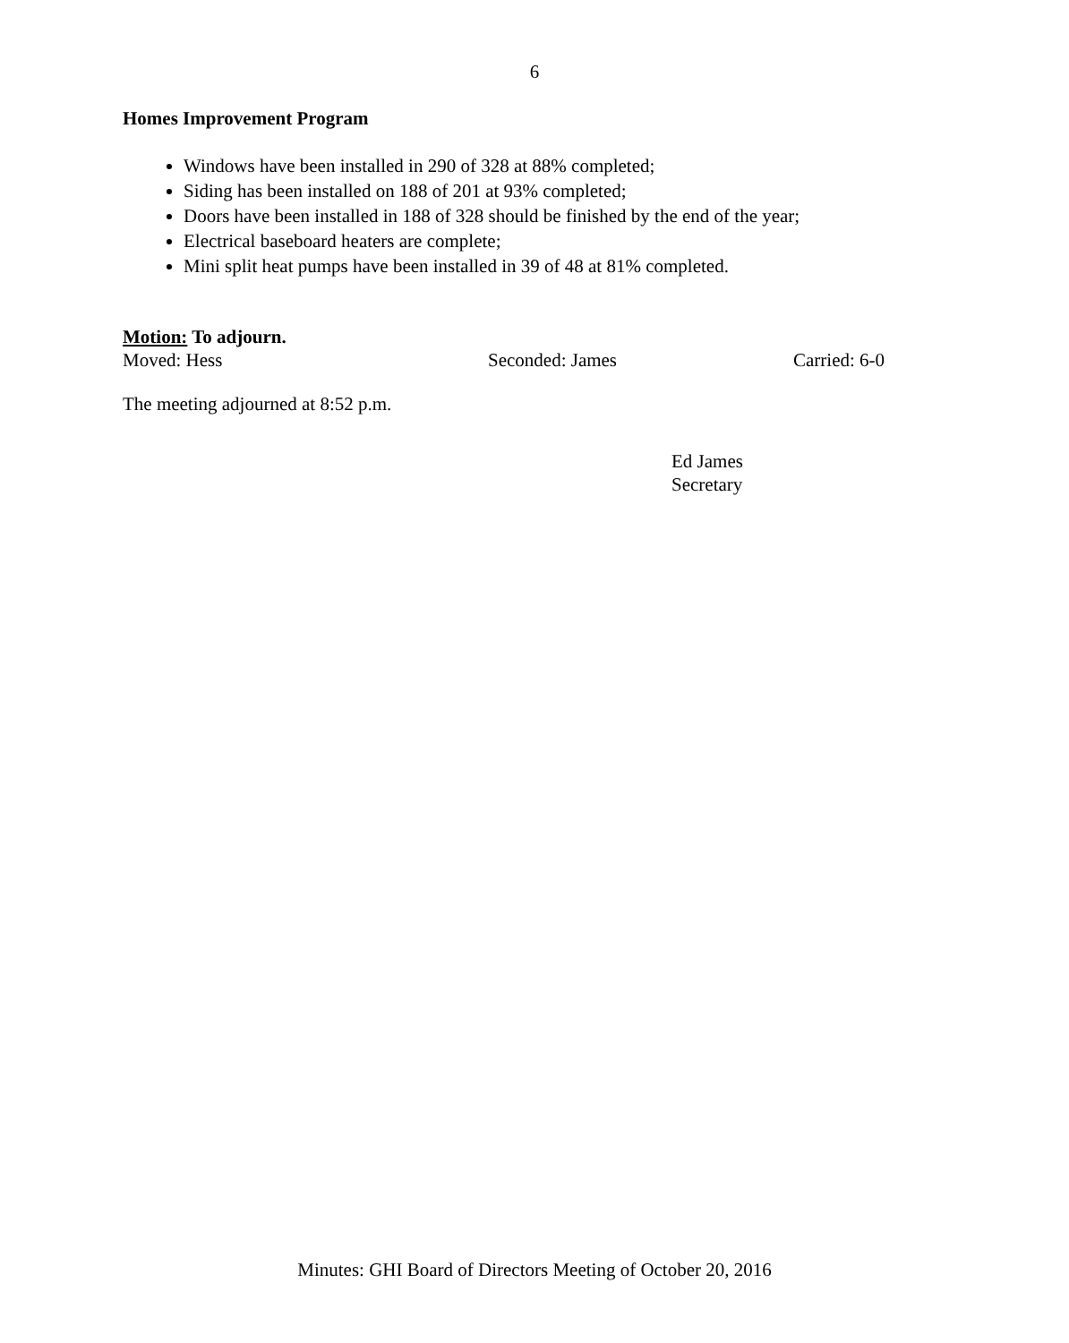6
Homes Improvement Program
Windows have been installed in 290 of 328 at 88% completed;
Siding has been installed on 188 of 201 at 93% completed;
Doors have been installed in 188 of 328 should be finished by the end of the year;
Electrical baseboard heaters are complete;
Mini split heat pumps have been installed in 39 of 48 at 81% completed.
Motion: To adjourn.
Moved: Hess Seconded: James Carried: 6-0
The meeting adjourned at 8:52 p.m.
Ed James
Secretary
Minutes: GHI Board of Directors Meeting of October 20, 2016